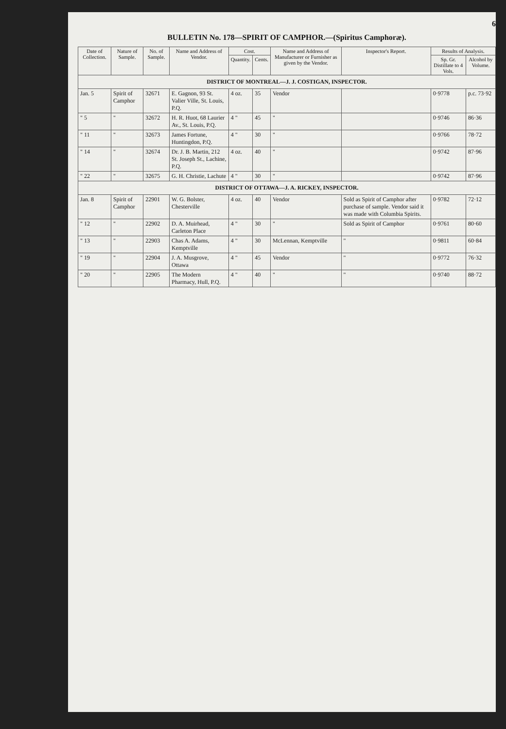6
BULLETIN No. 178—SPIRIT OF CAMPHOR.—(Spiritus Camphoræ).
| Date of Collection. | Nature of Sample. | No. of Sample. | Name and Address of Vendor. | Cost. | | Name and Address of Manufacturer or Furnisher as given by the Vendor. | Inspector's Report. | Results of Analysis. | |
| --- | --- | --- | --- | --- | --- | --- | --- | --- | --- |
| | | | | Quantity. | Cents. | | | Sp. Gr. Distillate to 4 Vols. | Alcohol by Volume. |
| DISTRICT OF MONTREAL—J. J. COSTIGAN, INSPECTOR. | | | | | | | | | |
| Jan. 5 | Spirit of Camphor | 32671 | E. Gagnon, 93 St. Valier Ville, St. Louis, P.Q. | 4 oz. | 35 | Vendor | | 0·9778 | p.c. 73·92 |
| " 5 | " | 32672 | H. R. Huot, 68 Laurier Av., St. Louis, P.Q. | 4 " | 45 | " | | 0·9746 | 86·36 |
| " 11 | " | 32673 | James Fortune, Huntingdon, P.Q. | 4 " | 30 | " | | 0·9766 | 78·72 |
| " 14 | " | 32674 | Dr. J. B. Martin, 212 St. Joseph St., Lachine, P.Q. | 4 oz. | 40 | " | | 0·9742 | 87·96 |
| " 22 | " | 32675 | G. H. Christie, Lachute | 4 " | 30 | " | | 0·9742 | 87·96 |
| DISTRICT OF OTTAWA—J. A. RICKEY, INSPECTOR. | | | | | | | | | |
| Jan. 8 | Spirit of Camphor | 22901 | W. G. Bolster, Chesterville | 4 oz. | 40 | Vendor | Sold as Spirit of Camphor after purchase of sample. Vendor said it was made with Columbia Spirits. | 0·9782 | 72·12 |
| " 12 | " | 22902 | D. A. Muirhead, Carleton Place | 4 " | 30 | " | Sold as Spirit of Camphor | 0·9761 | 80·60 |
| " 13 | " | 22903 | Chas A. Adams, Kemptville | 4 " | 30 | McLennan, Kemptville | " | 0·9811 | 60·84 |
| " 19 | " | 22904 | J. A. Musgrove, Ottawa | 4 " | 45 | Vendor | " | 0·9772 | 76·32 |
| " 20 | " | 22905 | The Modern Pharmacy, Hull, P.Q. | 4 " | 40 | " | " | 0·9740 | 88·72 |